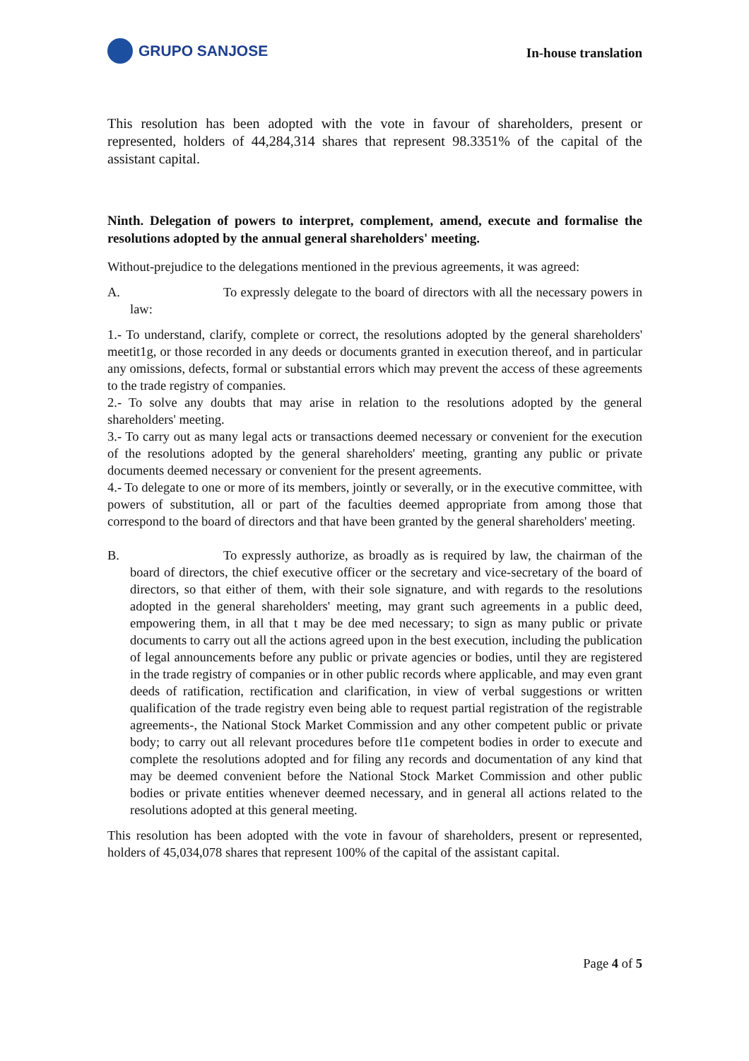GRUPO SANJOSE
In-house translation
This resolution has been adopted with the vote in favour of shareholders, present or represented, holders of 44,284,314 shares that represent 98.3351% of the capital of the assistant capital.
Ninth. Delegation of powers to interpret, complement, amend, execute and formalise the resolutions adopted by the annual general shareholders' meeting.
Without-prejudice to the delegations mentioned in the previous agreements, it was agreed:
A. To expressly delegate to the board of directors with all the necessary powers in law:
1.- To understand, clarify, complete or correct, the resolutions adopted by the general shareholders' meetit1g, or those recorded in any deeds or documents granted in execution thereof, and in particular any omissions, defects, formal or substantial errors which may prevent the access of these agreements to the trade registry of companies.
2.- To solve any doubts that may arise in relation to the resolutions adopted by the general shareholders' meeting.
3.- To carry out as many legal acts or transactions deemed necessary or convenient for the execution of the resolutions adopted by the general shareholders' meeting, granting any public or private documents deemed necessary or convenient for the present agreements.
4.- To delegate to one or more of its members, jointly or severally, or in the executive committee, with powers of substitution, all or part of the faculties deemed appropriate from among those that correspond to the board of directors and that have been granted by the general shareholders' meeting.
B. To expressly authorize, as broadly as is required by law, the chairman of the board of directors, the chief executive officer or the secretary and vice-secretary of the board of directors, so that either of them, with their sole signature, and with regards to the resolutions adopted in the general shareholders' meeting, may grant such agreements in a public deed, empowering them, in all that t may be dee med necessary; to sign as many public or private documents to carry out all the actions agreed upon in the best execution, including the publication of legal announcements before any public or private agencies or bodies, until they are registered in the trade registry of companies or in other public records where applicable, and may even grant deeds of ratification, rectification and clarification, in view of verbal suggestions or written qualification of the trade registry even being able to request partial registration of the registrable agreements-, the National Stock Market Commission and any other competent public or private body; to carry out all relevant procedures before tl1e competent bodies in order to execute and complete the resolutions adopted and for filing any records and documentation of any kind that may be deemed convenient before the National Stock Market Commission and other public bodies or private entities whenever deemed necessary, and in general all actions related to the resolutions adopted at this general meeting.
This resolution has been adopted with the vote in favour of shareholders, present or represented, holders of 45,034,078 shares that represent 100% of the capital of the assistant capital.
Page 4 of 5